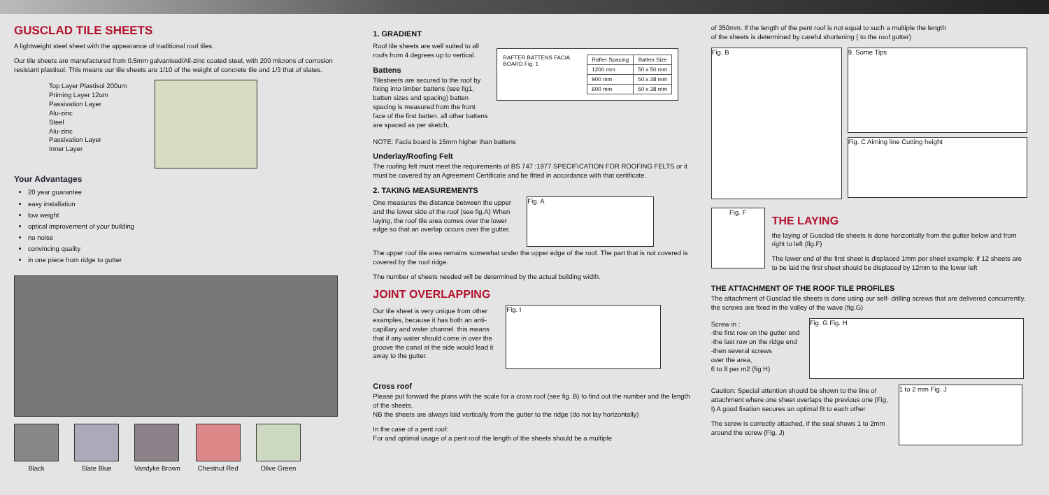GUSCLAD TILE SHEETS
A lightweight steel sheet with the appearance of traditional roof tiles.
Our tile sheets are manufactured from 0.5mm galvanised/Ali-zinc coated steel, with 200 microns of corrosion resistant plastisol. This means our tile sheets are 1/10 of the weight of concrete tile and 1/3 that of slates.
Top Layer Plastisol 200um
Priming Layer 12um
Passivation Layer
Alu-zinc
Steel
Alu-zinc
Passivation Layer
Inner Layer
Your Advantages
20 year guarantee
easy installation
low weight
optical improvement of your building
no noise
convincing quality
in one piece from ridge to gutter
Black Slate Blue Vandyke Brown Chestnut Red Olive Green
1. GRADIENT
Roof tile sheets are well suited to all roofs from 4 degrees up to vertical.
Battens
Tilesheets are secured to the roof by fixing into timber battens (see fig1, batten sizes and spacing) batten spacing is measured from the front face of the first batten. all other battens are spaced as per sketch,
RAFTER BATTENS FACIA BOARD Fig. 1
| Rafter Spacing | Batten Size |
| --- | --- |
| 1200 mm | 50 x 50 mm |
| 900 mm | 50 x 38 mm |
| 600 mm | 50 x 38 mm |
NOTE: Facia board is 15mm higher than battens
Underlay/Roofing Felt
The roofing felt must meet the requirements of BS 747 :1977 SPECIFICATION FOR ROOFING FELTS or it must be covered by an Agreement Certificate and be fitted in accordance with that certificate.
2. TAKING MEASUREMENTS
One measures the distance between the upper and the lower side of the roof (see fig.A) When laying, the roof tile area comes over the lower edge so that an overlap occurs over the gutter.
Fig. A
The upper roof tile area remains somewhat under the upper edge of the roof. The part that is not covered is covered by the roof ridge.
The number of sheets needed will be determined by the actual building width.
JOINT OVERLAPPING
Our tile sheet is very unique from other examples, because it has both an anti-capillary and water channel. this means that if any water should come in over the groove the canal at the side would lead it away to the gutter.
Fig. I
Cross roof
Please put forward the plans with the scale for a cross roof (see fig. B) to find out the number and the length of the sheets.
NB the sheets are always laid vertically from the gutter to the ridge (do not lay horizontally)
In the case of a pent roof:
For and optimal usage of a pent roof the length of the sheets should be a multiple
of 350mm. If the length of the pent roof is not equal to such a multiple the length
of the sheets is determined by careful shortening ( to the roof gutter)
Fig. B
9. Some Tips
Fig. C Aiming line Cutting height
Fig. F
THE LAYING
the laying of Gusclad tile sheets is done horizontally from the gutter below and from right to left (fig.F)
The lower end of the first sheet is displaced 1mm per sheet example: if 12 sheets are to be laid the first sheet should be displaced by 12mm to the lower left
THE ATTACHMENT OF THE ROOF TILE PROFILES
The attachment of Gusclad tile sheets is done using our self- drilling screws that are delivered concurrently. the screws are fixed in the valley of the wave (fig.G)
Screw in :
-the first row on the gutter end
-the last row on the ridge end
-then several screws
over the area,
6 to 8 per m2 (fig H)
Fig. G Fig. H
Caution: Special attention should be shown to the line of attachment where one sheet overlaps the previous one (Fig, I) A good fixation secures an optimal fit to each other
The screw is correctly attached, if the seal shows 1 to 2mm around the screw (Fig. J)
1 to 2 mm Fig. J